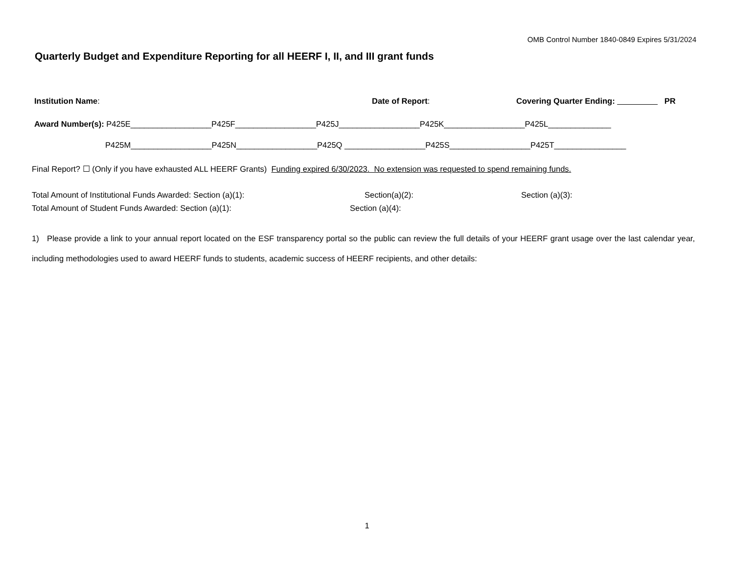OMB Control Number 1840-0849 Expires 5/31/2024
Quarterly Budget and Expenditure Reporting for all HEERF I, II, and III grant funds
Institution Name: Date of Report: Covering Quarter Ending: _________ PR
Award Number(s): P425E__________________P425F__________________P425J__________________P425K__________________P425L______________
P425M__________________P425N__________________P425Q __________________P425S__________________P425T________________
Final Report? ☐ (Only if you have exhausted ALL HEERF Grants) Funding expired 6/30/2023. No extension was requested to spend remaining funds.
Total Amount of Institutional Funds Awarded: Section (a)(1): Section(a)(2): Section (a)(3):
Total Amount of Student Funds Awarded: Section (a)(1): Section (a)(4):
1) Please provide a link to your annual report located on the ESF transparency portal so the public can review the full details of your HEERF grant usage over the last calendar year, including methodologies used to award HEERF funds to students, academic success of HEERF recipients, and other details:
1